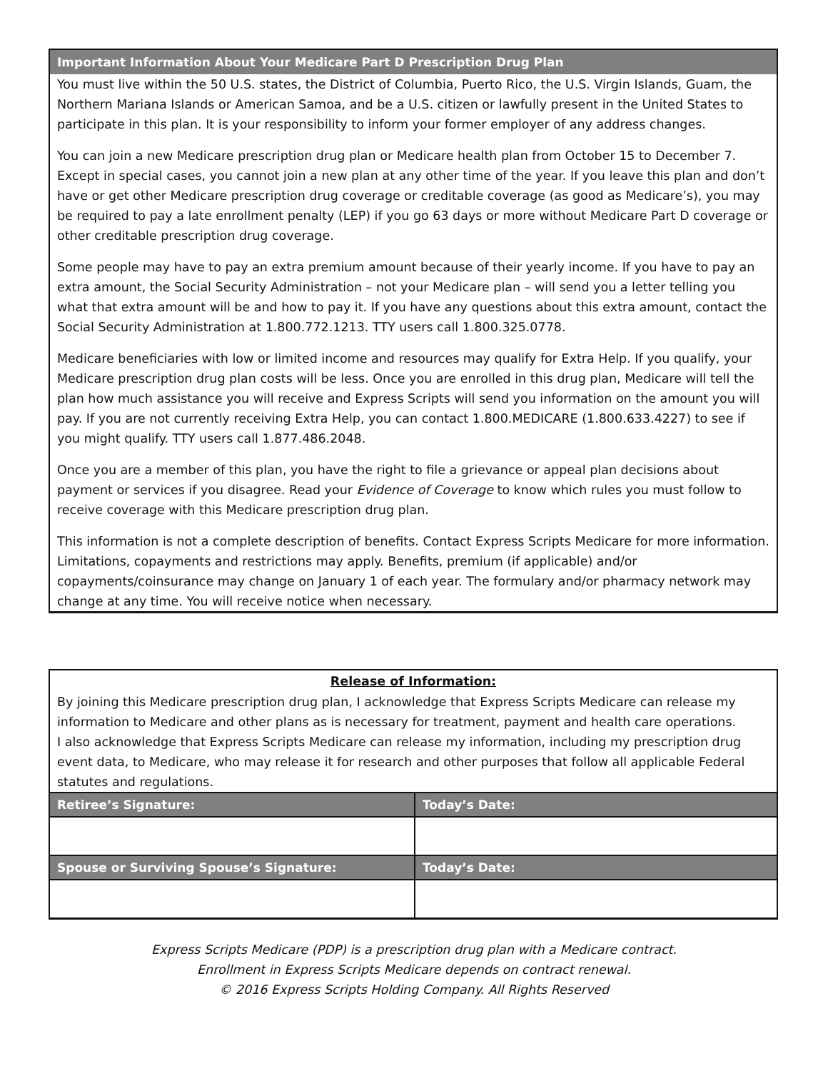Important Information About Your Medicare Part D Prescription Drug Plan
You must live within the 50 U.S. states, the District of Columbia, Puerto Rico, the U.S. Virgin Islands, Guam, the Northern Mariana Islands or American Samoa, and be a U.S. citizen or lawfully present in the United States to participate in this plan. It is your responsibility to inform your former employer of any address changes.
You can join a new Medicare prescription drug plan or Medicare health plan from October 15 to December 7. Except in special cases, you cannot join a new plan at any other time of the year. If you leave this plan and don’t have or get other Medicare prescription drug coverage or creditable coverage (as good as Medicare’s), you may be required to pay a late enrollment penalty (LEP) if you go 63 days or more without Medicare Part D coverage or other creditable prescription drug coverage.
Some people may have to pay an extra premium amount because of their yearly income. If you have to pay an extra amount, the Social Security Administration – not your Medicare plan – will send you a letter telling you what that extra amount will be and how to pay it. If you have any questions about this extra amount, contact the Social Security Administration at 1.800.772.1213. TTY users call 1.800.325.0778.
Medicare beneficiaries with low or limited income and resources may qualify for Extra Help. If you qualify, your Medicare prescription drug plan costs will be less. Once you are enrolled in this drug plan, Medicare will tell the plan how much assistance you will receive and Express Scripts will send you information on the amount you will pay. If you are not currently receiving Extra Help, you can contact 1.800.MEDICARE (1.800.633.4227) to see if you might qualify. TTY users call 1.877.486.2048.
Once you are a member of this plan, you have the right to file a grievance or appeal plan decisions about payment or services if you disagree. Read your Evidence of Coverage to know which rules you must follow to receive coverage with this Medicare prescription drug plan.
This information is not a complete description of benefits. Contact Express Scripts Medicare for more information. Limitations, copayments and restrictions may apply. Benefits, premium (if applicable) and/or copayments/coinsurance may change on January 1 of each year. The formulary and/or pharmacy network may change at any time. You will receive notice when necessary.
Release of Information:
By joining this Medicare prescription drug plan, I acknowledge that Express Scripts Medicare can release my information to Medicare and other plans as is necessary for treatment, payment and health care operations.
I also acknowledge that Express Scripts Medicare can release my information, including my prescription drug event data, to Medicare, who may release it for research and other purposes that follow all applicable Federal statutes and regulations.
| Retiree’s Signature: | Today’s Date: |
| --- | --- |
| Spouse or Surviving Spouse’s Signature: | Today’s Date: |
Express Scripts Medicare (PDP) is a prescription drug plan with a Medicare contract.
Enrollment in Express Scripts Medicare depends on contract renewal.
© 2016 Express Scripts Holding Company. All Rights Reserved